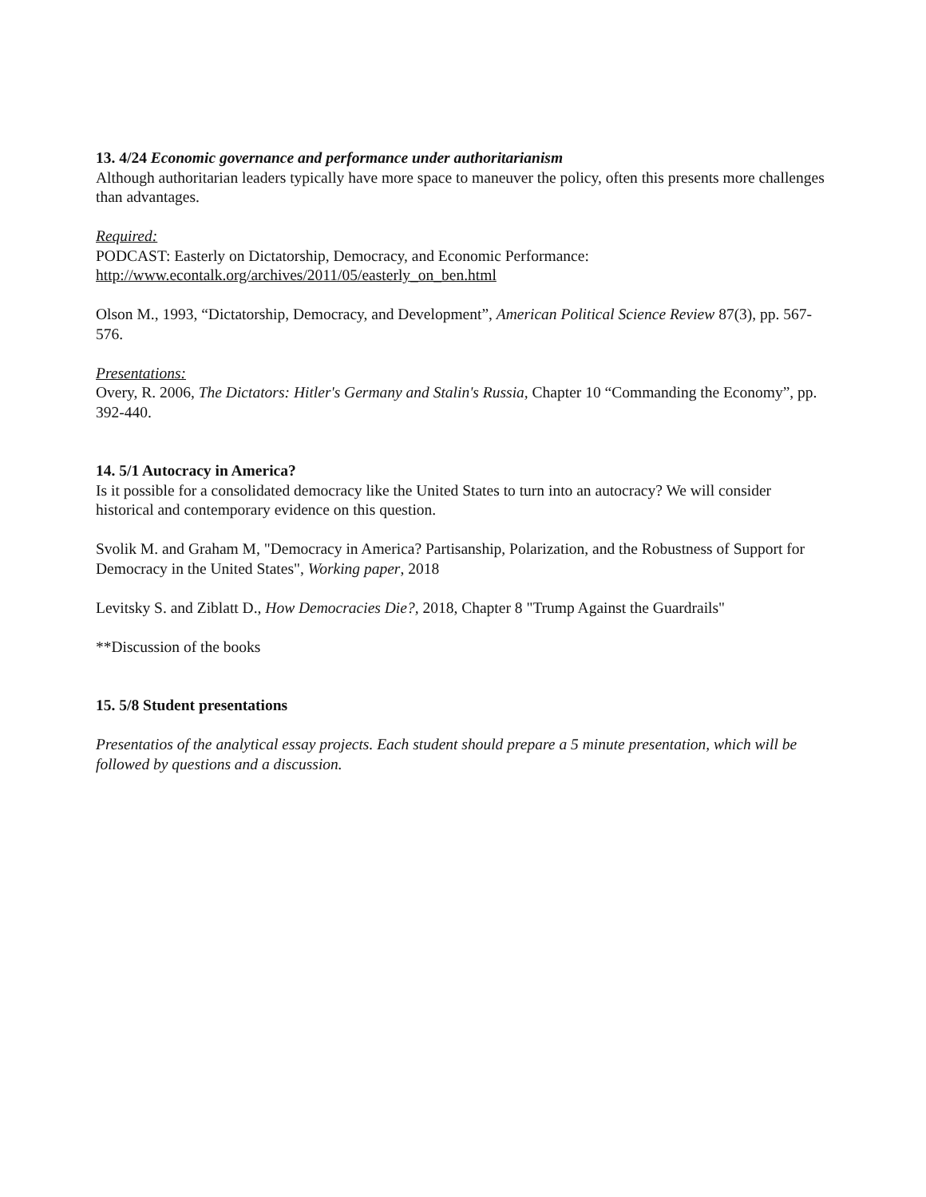13. 4/24 Economic governance and performance under authoritarianism
Although authoritarian leaders typically have more space to maneuver the policy, often this presents more challenges than advantages.
Required:
PODCAST: Easterly on Dictatorship, Democracy, and Economic Performance:
http://www.econtalk.org/archives/2011/05/easterly_on_ben.html
Olson M., 1993, “Dictatorship, Democracy, and Development”, American Political Science Review 87(3), pp. 567-576.
Presentations:
Overy, R. 2006, The Dictators: Hitler's Germany and Stalin's Russia, Chapter 10 “Commanding the Economy”, pp. 392-440.
14. 5/1 Autocracy in America?
Is it possible for a consolidated democracy like the United States to turn into an autocracy? We will consider historical and contemporary evidence on this question.
Svolik M. and Graham M, "Democracy in America? Partisanship, Polarization, and the Robustness of Support for Democracy in the United States", Working paper, 2018
Levitsky S. and Ziblatt D., How Democracies Die?, 2018, Chapter 8 "Trump Against the Guardrails"
**Discussion of the books
15. 5/8 Student presentations
Presentatios of the analytical essay projects. Each student should prepare a 5 minute presentation, which will be followed by questions and a discussion.